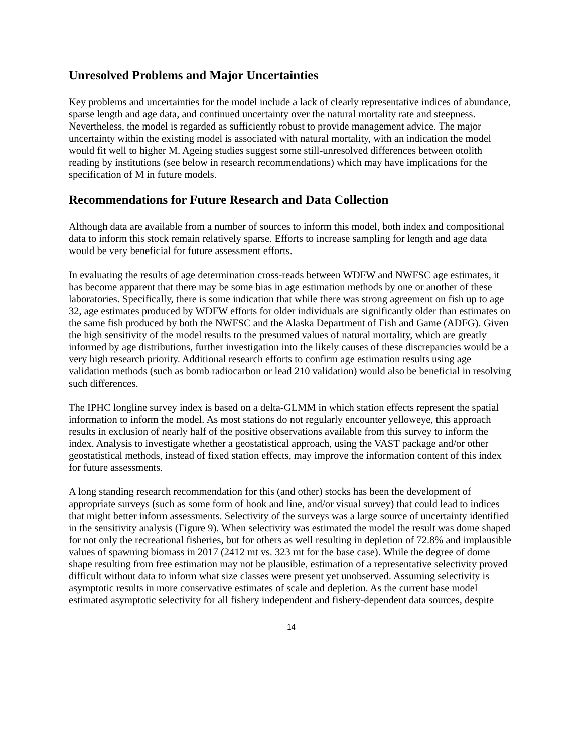Unresolved Problems and Major Uncertainties
Key problems and uncertainties for the model include a lack of clearly representative indices of abundance, sparse length and age data, and continued uncertainty over the natural mortality rate and steepness. Nevertheless, the model is regarded as sufficiently robust to provide management advice. The major uncertainty within the existing model is associated with natural mortality, with an indication the model would fit well to higher M. Ageing studies suggest some still-unresolved differences between otolith reading by institutions (see below in research recommendations) which may have implications for the specification of M in future models.
Recommendations for Future Research and Data Collection
Although data are available from a number of sources to inform this model, both index and compositional data to inform this stock remain relatively sparse. Efforts to increase sampling for length and age data would be very beneficial for future assessment efforts.
In evaluating the results of age determination cross-reads between WDFW and NWFSC age estimates, it has become apparent that there may be some bias in age estimation methods by one or another of these laboratories. Specifically, there is some indication that while there was strong agreement on fish up to age 32, age estimates produced by WDFW efforts for older individuals are significantly older than estimates on the same fish produced by both the NWFSC and the Alaska Department of Fish and Game (ADFG). Given the high sensitivity of the model results to the presumed values of natural mortality, which are greatly informed by age distributions, further investigation into the likely causes of these discrepancies would be a very high research priority. Additional research efforts to confirm age estimation results using age validation methods (such as bomb radiocarbon or lead 210 validation) would also be beneficial in resolving such differences.
The IPHC longline survey index is based on a delta-GLMM in which station effects represent the spatial information to inform the model. As most stations do not regularly encounter yelloweye, this approach results in exclusion of nearly half of the positive observations available from this survey to inform the index. Analysis to investigate whether a geostatistical approach, using the VAST package and/or other geostatistical methods, instead of fixed station effects, may improve the information content of this index for future assessments.
A long standing research recommendation for this (and other) stocks has been the development of appropriate surveys (such as some form of hook and line, and/or visual survey) that could lead to indices that might better inform assessments. Selectivity of the surveys was a large source of uncertainty identified in the sensitivity analysis (Figure 9). When selectivity was estimated the model the result was dome shaped for not only the recreational fisheries, but for others as well resulting in depletion of 72.8% and implausible values of spawning biomass in 2017 (2412 mt vs. 323 mt for the base case). While the degree of dome shape resulting from free estimation may not be plausible, estimation of a representative selectivity proved difficult without data to inform what size classes were present yet unobserved. Assuming selectivity is asymptotic results in more conservative estimates of scale and depletion. As the current base model estimated asymptotic selectivity for all fishery independent and fishery-dependent data sources, despite
14